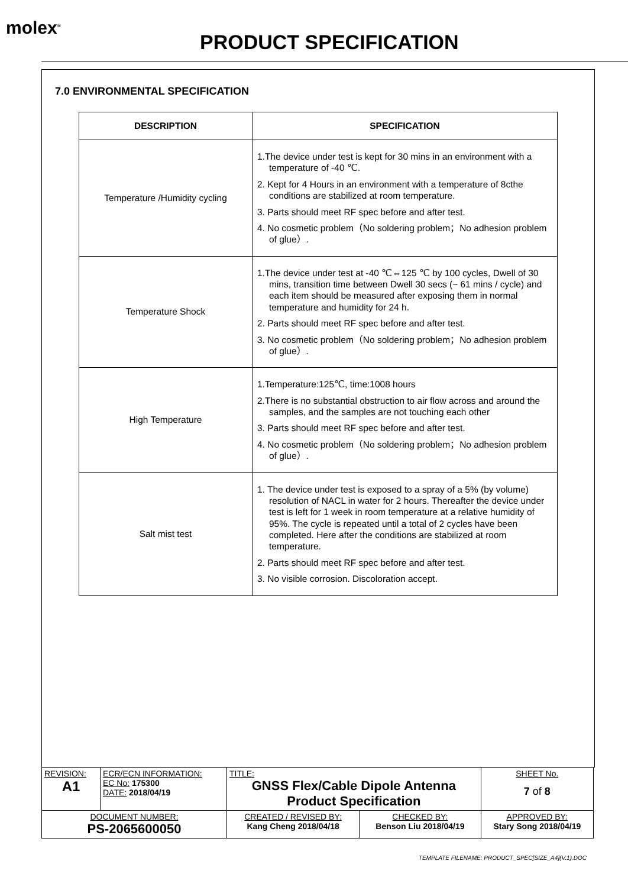molex<sup>®</sup>
PRODUCT SPECIFICATION
7.0 ENVIRONMENTAL SPECIFICATION
| DESCRIPTION | SPECIFICATION |
| --- | --- |
| Temperature /Humidity cycling | 1.The device under test is kept for 30 mins in an environment with a temperature of -40 ℃. 2. Kept for 4 Hours in an environment with a temperature of 8cthe conditions are stabilized at room temperature. 3. Parts should meet RF spec before and after test. 4. No cosmetic problem（No soldering problem；No adhesion problem of glue）. |
| Temperature Shock | 1.The device under test at -40 ℃⇔125 ℃ by 100 cycles, Dwell of 30 mins, transition time between Dwell 30 secs (~ 61 mins / cycle) and each item should be measured after exposing them in normal temperature and humidity for 24 h. 2. Parts should meet RF spec before and after test. 3. No cosmetic problem（No soldering problem；No adhesion problem of glue）. |
| High Temperature | 1.Temperature:125℃, time:1008 hours 2.There is no substantial obstruction to air flow across and around the samples, and the samples are not touching each other 3. Parts should meet RF spec before and after test. 4. No cosmetic problem（No soldering problem；No adhesion problem of glue）. |
| Salt mist test | 1. The device under test is exposed to a spray of a 5% (by volume) resolution of NACL in water for 2 hours. Thereafter the device under test is left for 1 week in room temperature at a relative humidity of 95%. The cycle is repeated until a total of 2 cycles have been completed. Here after the conditions are stabilized at room temperature. 2. Parts should meet RF spec before and after test. 3. No visible corrosion. Discoloration accept. |
| REVISION: A1 | ECR/ECN INFORMATION: EC No: 175300 DATE: 2018/04/19 | TITLE: GNSS Flex/Cable Dipole Antenna Product Specification | | | SHEET No. 7 of 8 |
| DOCUMENT NUMBER: PS-2065600050 | | CREATED / REVISED BY: Kang Cheng 2018/04/18 | CHECKED BY: Benson Liu 2018/04/19 | APPROVED BY: Stary Song 2018/04/19 | |
TEMPLATE FILENAME: PRODUCT_SPEC[SIZE_A4](V.1).DOC